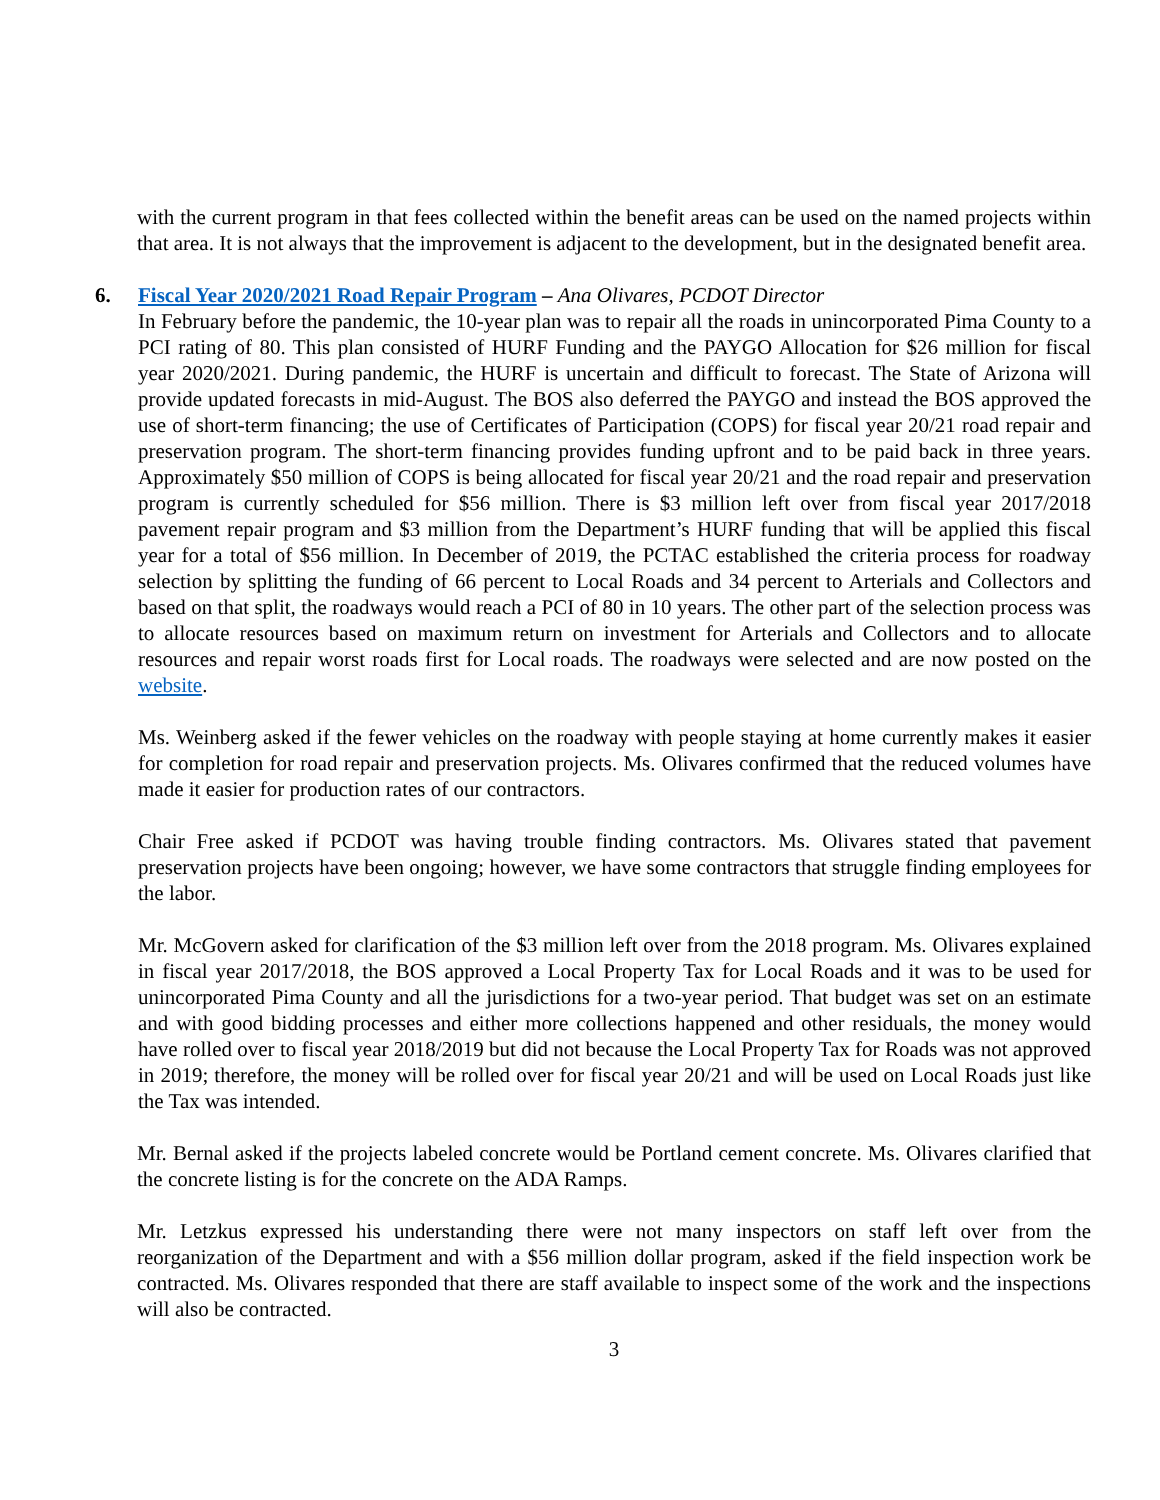with the current program in that fees collected within the benefit areas can be used on the named projects within that area. It is not always that the improvement is adjacent to the development, but in the designated benefit area.
6. Fiscal Year 2020/2021 Road Repair Program – Ana Olivares, PCDOT Director
In February before the pandemic, the 10-year plan was to repair all the roads in unincorporated Pima County to a PCI rating of 80. This plan consisted of HURF Funding and the PAYGO Allocation for $26 million for fiscal year 2020/2021. During pandemic, the HURF is uncertain and difficult to forecast. The State of Arizona will provide updated forecasts in mid-August. The BOS also deferred the PAYGO and instead the BOS approved the use of short-term financing; the use of Certificates of Participation (COPS) for fiscal year 20/21 road repair and preservation program. The short-term financing provides funding upfront and to be paid back in three years. Approximately $50 million of COPS is being allocated for fiscal year 20/21 and the road repair and preservation program is currently scheduled for $56 million. There is $3 million left over from fiscal year 2017/2018 pavement repair program and $3 million from the Department’s HURF funding that will be applied this fiscal year for a total of $56 million. In December of 2019, the PCTAC established the criteria process for roadway selection by splitting the funding of 66 percent to Local Roads and 34 percent to Arterials and Collectors and based on that split, the roadways would reach a PCI of 80 in 10 years. The other part of the selection process was to allocate resources based on maximum return on investment for Arterials and Collectors and to allocate resources and repair worst roads first for Local roads. The roadways were selected and are now posted on the website.
Ms. Weinberg asked if the fewer vehicles on the roadway with people staying at home currently makes it easier for completion for road repair and preservation projects. Ms. Olivares confirmed that the reduced volumes have made it easier for production rates of our contractors.
Chair Free asked if PCDOT was having trouble finding contractors. Ms. Olivares stated that pavement preservation projects have been ongoing; however, we have some contractors that struggle finding employees for the labor.
Mr. McGovern asked for clarification of the $3 million left over from the 2018 program. Ms. Olivares explained in fiscal year 2017/2018, the BOS approved a Local Property Tax for Local Roads and it was to be used for unincorporated Pima County and all the jurisdictions for a two-year period. That budget was set on an estimate and with good bidding processes and either more collections happened and other residuals, the money would have rolled over to fiscal year 2018/2019 but did not because the Local Property Tax for Roads was not approved in 2019; therefore, the money will be rolled over for fiscal year 20/21 and will be used on Local Roads just like the Tax was intended.
Mr. Bernal asked if the projects labeled concrete would be Portland cement concrete. Ms. Olivares clarified that the concrete listing is for the concrete on the ADA Ramps.
Mr. Letzkus expressed his understanding there were not many inspectors on staff left over from the reorganization of the Department and with a $56 million dollar program, asked if the field inspection work be contracted. Ms. Olivares responded that there are staff available to inspect some of the work and the inspections will also be contracted.
3